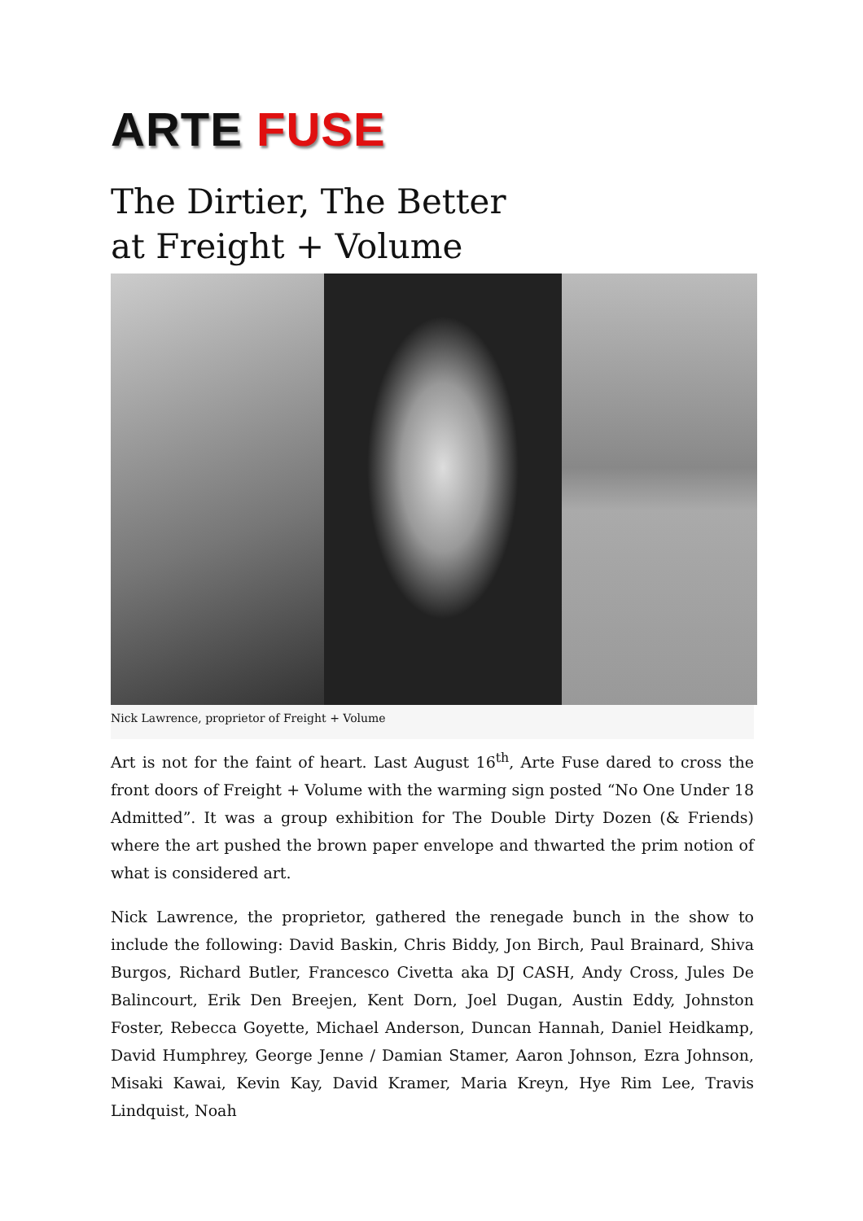ARTE FUSE
The Dirtier, The Better
at Freight + Volume
Nick Lawrence, proprietor of Freight + Volume
Art is not for the faint of heart. Last August 16<sup>th</sup>, Arte Fuse dared to cross the front doors of Freight + Volume with the warming sign posted “No One Under 18 Admitted”. It was a group exhibition for The Double Dirty Dozen (& Friends) where the art pushed the brown paper envelope and thwarted the prim notion of what is considered art.
Nick Lawrence, the proprietor, gathered the renegade bunch in the show to include the following: David Baskin, Chris Biddy, Jon Birch, Paul Brainard, Shiva Burgos, Richard Butler, Francesco Civetta aka DJ CASH, Andy Cross, Jules De Balincourt, Erik Den Breejen, Kent Dorn, Joel Dugan, Austin Eddy, Johnston Foster, Rebecca Goyette, Michael Anderson, Duncan Hannah, Daniel Heidkamp, David Humphrey, George Jenne / Damian Stamer, Aaron Johnson, Ezra Johnson, Misaki Kawai, Kevin Kay, David Kramer, Maria Kreyn, Hye Rim Lee, Travis Lindquist, Noah